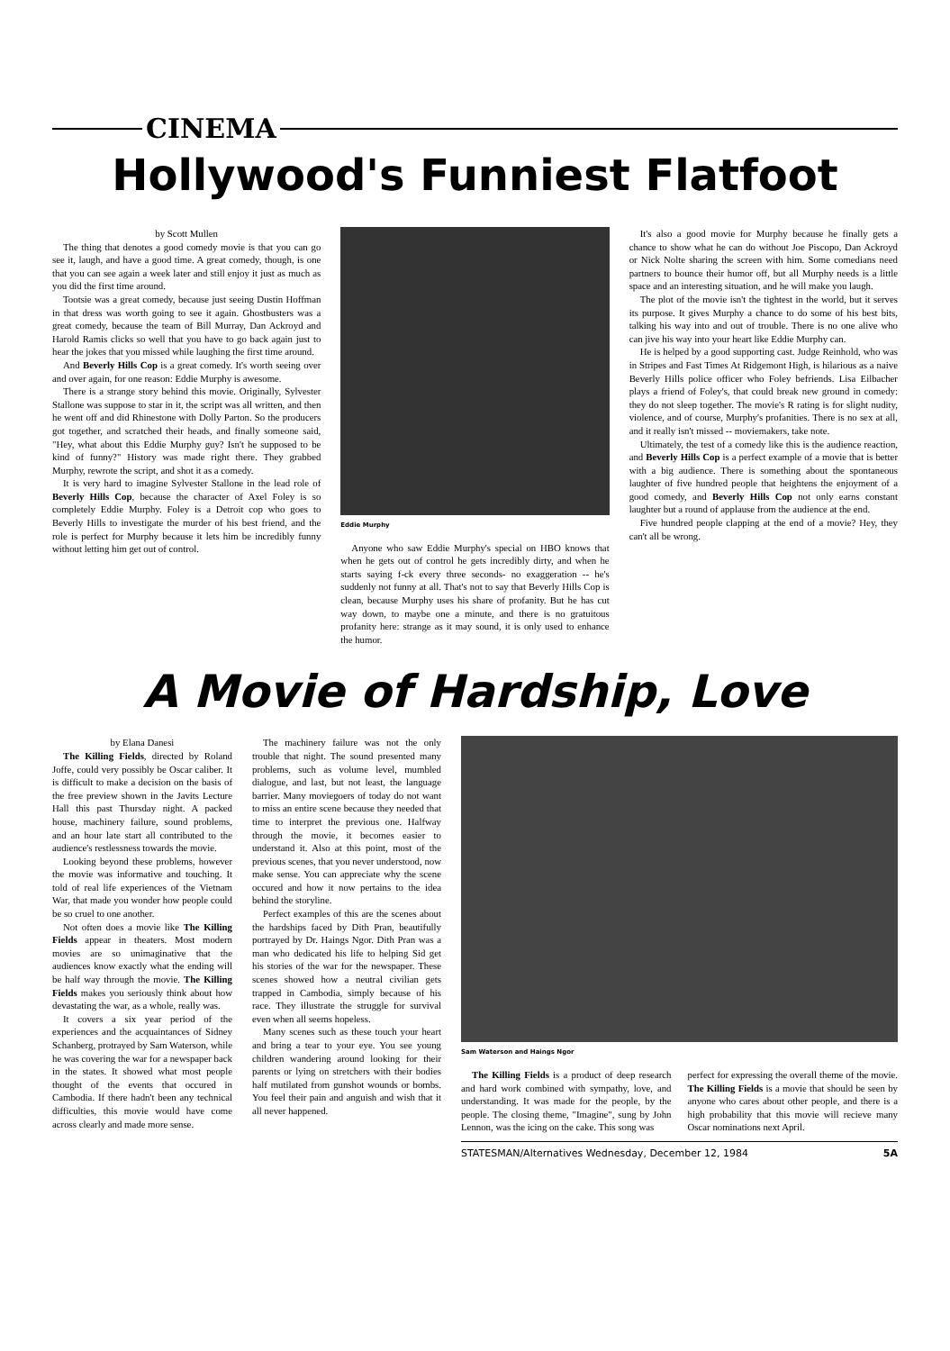CINEMA
Hollywood's Funniest Flatfoot
by Scott Mullen
The thing that denotes a good comedy movie is that you can go see it, laugh, and have a good time. A great comedy, though, is one that you can see again a week later and still enjoy it just as much as you did the first time around.
Tootsie was a great comedy, because just seeing Dustin Hoffman in that dress was worth going to see it again. Ghostbusters was a great comedy, because the team of Bill Murray, Dan Ackroyd and Harold Ramis clicks so well that you have to go back again just to hear the jokes that you missed while laughing the first time around.
And Beverly Hills Cop is a great comedy. It's worth seeing over and over again, for one reason: Eddie Murphy is awesome.
There is a strange story behind this movie. Originally, Sylvester Stallone was suppose to star in it, the script was all written, and then he went off and did Rhinestone with Dolly Parton. So the producers got together, and scratched their heads, and finally someone said, "Hey, what about this Eddie Murphy guy? Isn't he supposed to be kind of funny?" History was made right there. They grabbed Murphy, rewrote the script, and shot it as a comedy.
It is very hard to imagine Sylvester Stallone in the lead role of Beverly Hills Cop, because the character of Axel Foley is so completely Eddie Murphy. Foley is a Detroit cop who goes to Beverly Hills to investigate the murder of his best friend, and the role is perfect for Murphy because it lets him be incredibly funny without letting him get out of control.
Eddie Murphy
Anyone who saw Eddie Murphy's special on HBO knows that when he gets out of control he gets incredibly dirty, and when he starts saying f-ck every three seconds- no exaggeration -- he's suddenly not funny at all. That's not to say that Beverly Hills Cop is clean, because Murphy uses his share of profanity. But he has cut way down, to maybe one a minute, and there is no gratuitous profanity here: strange as it may sound, it is only used to enhance the humor.
It's also a good movie for Murphy because he finally gets a chance to show what he can do without Joe Piscopo, Dan Ackroyd or Nick Nolte sharing the screen with him. Some comedians need partners to bounce their humor off, but all Murphy needs is a little space and an interesting situation, and he will make you laugh.
The plot of the movie isn't the tightest in the world, but it serves its purpose. It gives Murphy a chance to do some of his best bits, talking his way into and out of trouble. There is no one alive who can jive his way into your heart like Eddie Murphy can.
He is helped by a good supporting cast. Judge Reinhold, who was in Stripes and Fast Times At Ridgemont High, is hilarious as a naive Beverly Hills police officer who Foley befriends. Lisa Eilbacher plays a friend of Foley's, that could break new ground in comedy: they do not sleep together. The movie's R rating is for slight nudity, violence, and of course, Murphy's profanities. There is no sex at all, and it really isn't missed -- moviemakers, take note.
Ultimately, the test of a comedy like this is the audience reaction, and Beverly Hills Cop is a perfect example of a movie that is better with a big audience. There is something about the spontaneous laughter of five hundred people that heightens the enjoyment of a good comedy, and Beverly Hills Cop not only earns constant laughter but a round of applause from the audience at the end.
Five hundred people clapping at the end of a movie? Hey, they can't all be wrong.
A Movie of Hardship, Love
by Elana Danesi
The Killing Fields, directed by Roland Joffe, could very possibly be Oscar caliber. It is difficult to make a decision on the basis of the free preview shown in the Javits Lecture Hall this past Thursday night. A packed house, machinery failure, sound problems, and an hour late start all contributed to the audience's restlessness towards the movie.
Looking beyond these problems, however the movie was informative and touching. It told of real life experiences of the Vietnam War, that made you wonder how people could be so cruel to one another.
Not often does a movie like The Killing Fields appear in theaters. Most modern movies are so unimaginative that the audiences know exactly what the ending will be half way through the movie. The Killing Fields makes you seriously think about how devastating the war, as a whole, really was.
It covers a six year period of the experiences and the acquaintances of Sidney Schanberg, protrayed by Sam Waterson, while he was covering the war for a newspaper back in the states. It showed what most people thought of the events that occured in Cambodia. If there hadn't been any technical difficulties, this movie would have come across clearly and made more sense.
The machinery failure was not the only trouble that night. The sound presented many problems, such as volume level, mumbled dialogue, and last, but not least, the language barrier. Many moviegoers of today do not want to miss an entire scene because they needed that time to interpret the previous one. Halfway through the movie, it becomes easier to understand it. Also at this point, most of the previous scenes, that you never understood, now make sense. You can appreciate why the scene occured and how it now pertains to the idea behind the storyline.
Perfect examples of this are the scenes about the hardships faced by Dith Pran, beautifully portrayed by Dr. Haings Ngor. Dith Pran was a man who dedicated his life to helping Sid get his stories of the war for the newspaper. These scenes showed how a neutral civilian gets trapped in Cambodia, simply because of his race. They illustrate the struggle for survival even when all seems hopeless.
Many scenes such as these touch your heart and bring a tear to your eye. You see young children wandering around looking for their parents or lying on stretchers with their bodies half mutilated from gunshot wounds or bombs. You feel their pain and anguish and wish that it all never happened.
Sam Waterson and Haings Ngor
The Killing Fields is a product of deep research and hard work combined with sympathy, love, and understanding. It was made for the people, by the people. The closing theme, "Imagine", sung by John Lennon, was the icing on the cake. This song was
perfect for expressing the overall theme of the movie. The Killing Fields is a movie that should be seen by anyone who cares about other people, and there is a high probability that this movie will recieve many Oscar nominations next April.
STATESMAN/Alternatives Wednesday, December 12, 1984 5A